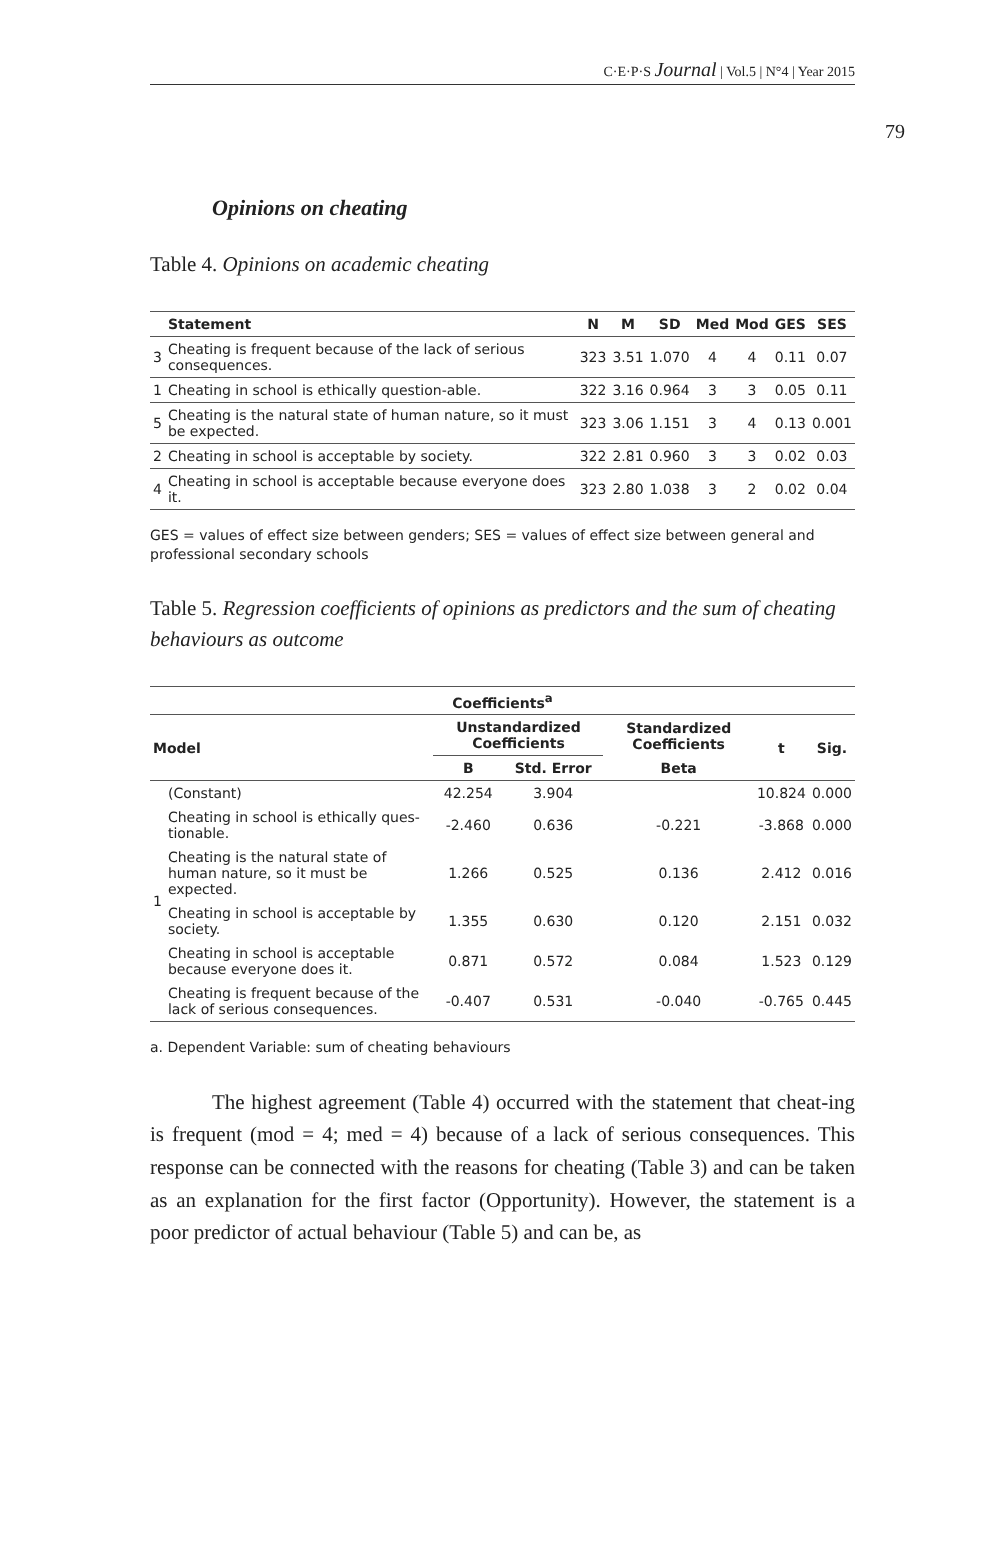C·E·P·S Journal | Vol.5 | N°4 | Year 2015
79
Opinions on cheating
Table 4. Opinions on academic cheating
| | Statement | N | M | SD | Med | Mod | GES | SES |
| --- | --- | --- | --- | --- | --- | --- | --- | --- |
| 3 | Cheating is frequent because of the lack of serious consequences. | 323 | 3.51 | 1.070 | 4 | 4 | 0.11 | 0.07 |
| 1 | Cheating in school is ethically question-able. | 322 | 3.16 | 0.964 | 3 | 3 | 0.05 | 0.11 |
| 5 | Cheating is the natural state of human nature, so it must be expected. | 323 | 3.06 | 1.151 | 3 | 4 | 0.13 | 0.001 |
| 2 | Cheating in school is acceptable by society. | 322 | 2.81 | 0.960 | 3 | 3 | 0.02 | 0.03 |
| 4 | Cheating in school is acceptable because everyone does it. | 323 | 2.80 | 1.038 | 3 | 2 | 0.02 | 0.04 |
GES = values of effect size between genders; SES = values of effect size between general and professional secondary schools
Table 5. Regression coefficients of opinions as predictors and the sum of cheating behaviours as outcome
| Coefficients<sup>a</sup> | | | | | | |
| --- | --- | --- | --- | --- | --- | --- |
| Model | | Unstandardized Coefficients | | Standardized Coefficients | t | Sig. |
| | | B | Std. Error | Beta | | |
| 1 | (Constant) | 42.254 | 3.904 | | 10.824 | 0.000 |
| | Cheating in school is ethically ques-tionable. | -2.460 | 0.636 | -0.221 | -3.868 | 0.000 |
| | Cheating is the natural state of human nature, so it must be expected. | 1.266 | 0.525 | 0.136 | 2.412 | 0.016 |
| | Cheating in school is acceptable by society. | 1.355 | 0.630 | 0.120 | 2.151 | 0.032 |
| | Cheating in school is acceptable because everyone does it. | 0.871 | 0.572 | 0.084 | 1.523 | 0.129 |
| | Cheating is frequent because of the lack of serious consequences. | -0.407 | 0.531 | -0.040 | -0.765 | 0.445 |
a. Dependent Variable: sum of cheating behaviours
The highest agreement (Table 4) occurred with the statement that cheat-ing is frequent (mod = 4; med = 4) because of a lack of serious consequences. This response can be connected with the reasons for cheating (Table 3) and can be taken as an explanation for the first factor (Opportunity). However, the statement is a poor predictor of actual behaviour (Table 5) and can be, as